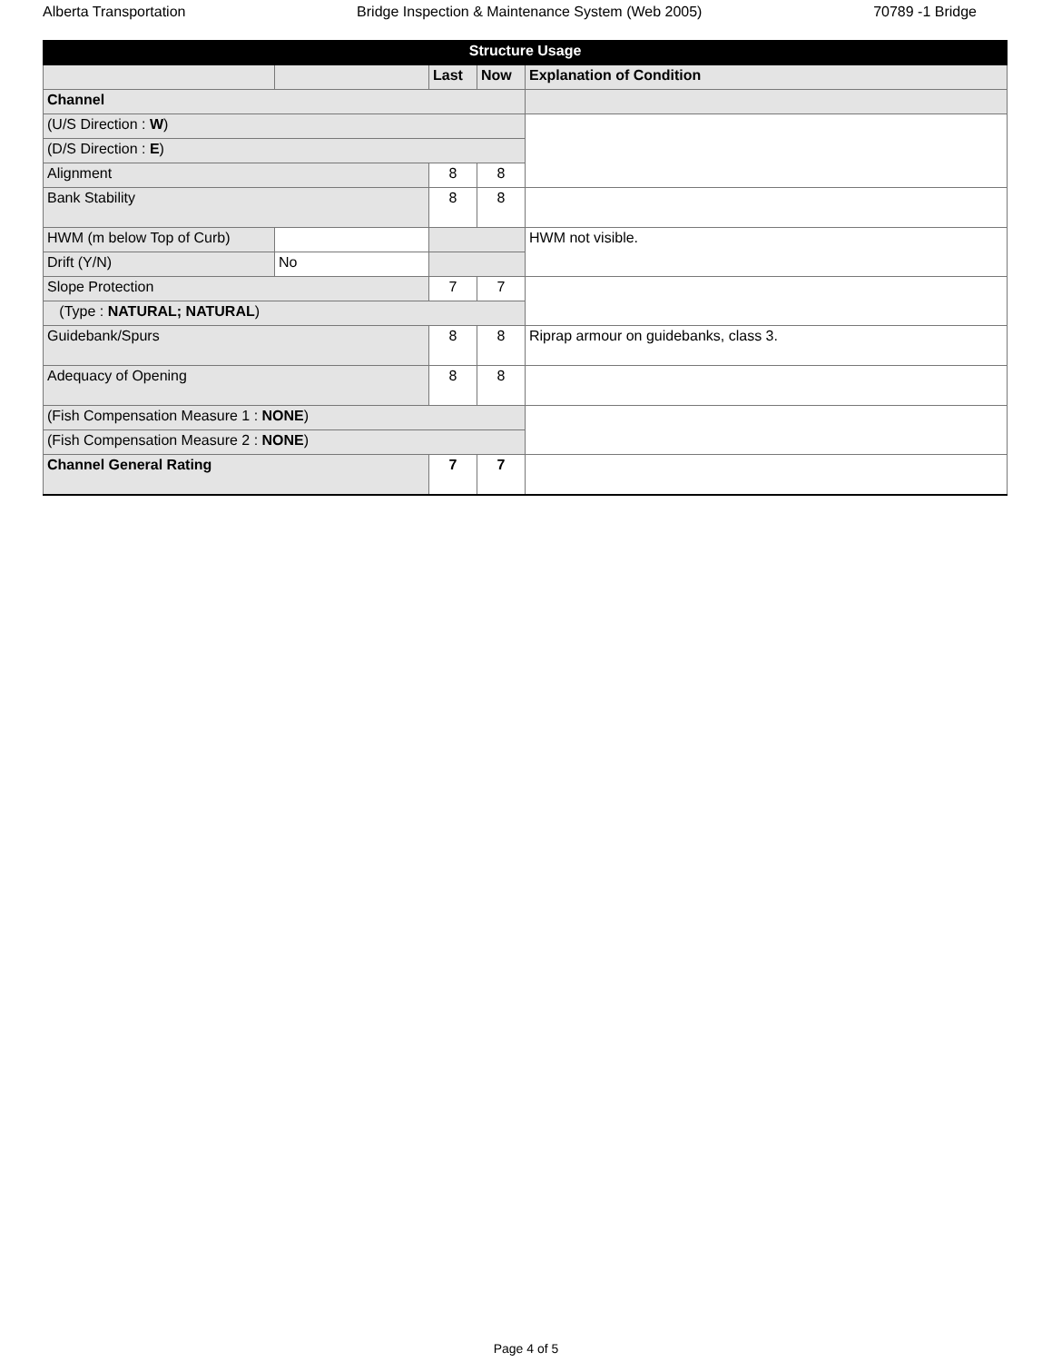Alberta Transportation Bridge Inspection & Maintenance System (Web 2005) 70789 -1 Bridge
| Structure Usage | | | | |
| --- | --- | --- | --- | --- |
| | | Last | Now | Explanation of Condition |
| Channel | | | | |
| (U/S Direction : W ) | | | | |
| (D/S Direction : E ) | | | | |
| Alignment | | 8 | 8 | |
| Bank Stability | | 8 | 8 | |
| HWM (m below Top of Curb) | | | | HWM not visible. |
| Drift (Y/N) | No | | | |
| Slope Protection | | 7 | 7 | |
| (Type : NATURAL; NATURAL ) | | | | |
| Guidebank/Spurs | | 8 | 8 | Riprap armour on guidebanks, class 3. |
| Adequacy of Opening | | 8 | 8 | |
| (Fish Compensation Measure 1 : NONE ) | | | | |
| (Fish Compensation Measure 2 : NONE ) | | | | |
| Channel General Rating | | 7 | 7 | |
Page 4 of 5